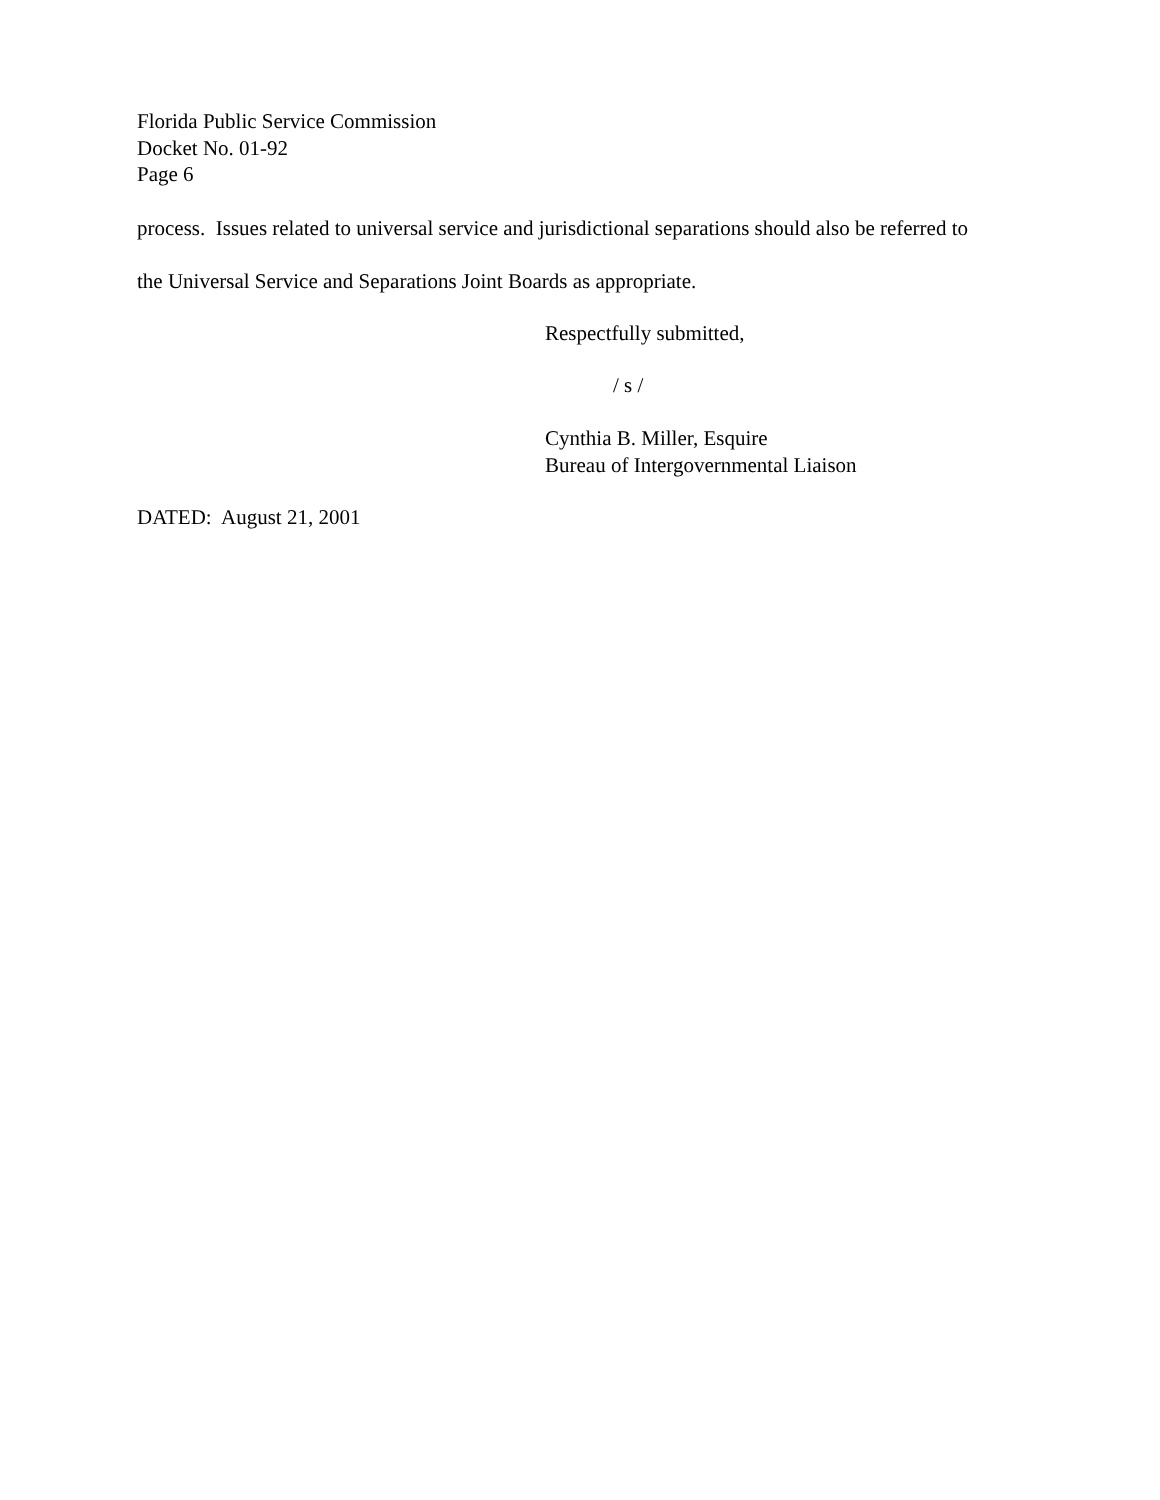Florida Public Service Commission
Docket No. 01-92
Page 6
process. Issues related to universal service and jurisdictional separations should also be referred to
the Universal Service and Separations Joint Boards as appropriate.
Respectfully submitted,
/ s /
Cynthia B. Miller, Esquire
Bureau of Intergovernmental Liaison
DATED: August 21, 2001